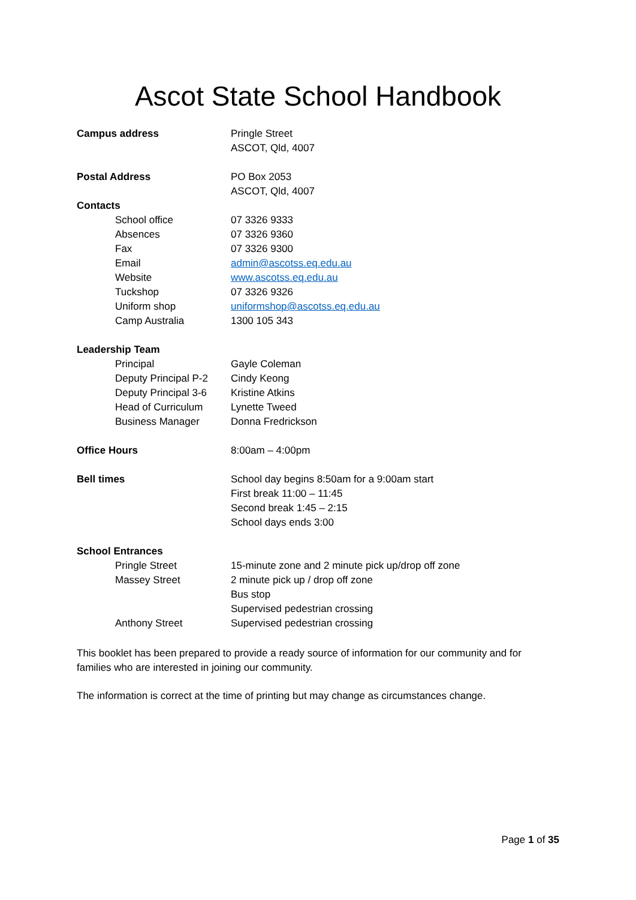Ascot State School Handbook
| Campus address | Pringle Street |
| | ASCOT, Qld, 4007 |
| Postal Address | PO Box 2053 |
| | ASCOT, Qld, 4007 |
| Contacts | |
| School office | 07 3326 9333 |
| Absences | 07 3326 9360 |
| Fax | 07 3326 9300 |
| Email | admin@ascotss.eq.edu.au |
| Website | www.ascotss.eq.edu.au |
| Tuckshop | 07 3326 9326 |
| Uniform shop | uniformshop@ascotss.eq.edu.au |
| Camp Australia | 1300 105 343 |
| Leadership Team | |
| Principal | Gayle Coleman |
| Deputy Principal P-2 | Cindy Keong |
| Deputy Principal 3-6 | Kristine Atkins |
| Head of Curriculum | Lynette Tweed |
| Business Manager | Donna Fredrickson |
| Office Hours | 8:00am – 4:00pm |
| Bell times | School day begins 8:50am for a 9:00am start |
| | First break 11:00 – 11:45 |
| | Second break 1:45 – 2:15 |
| | School days ends 3:00 |
| School Entrances | |
| Pringle Street | 15-minute zone and 2 minute pick up/drop off zone |
| Massey Street | 2 minute pick up / drop off zone |
| | Bus stop |
| | Supervised pedestrian crossing |
| Anthony Street | Supervised pedestrian crossing |
This booklet has been prepared to provide a ready source of information for our community and for families who are interested in joining our community.
The information is correct at the time of printing but may change as circumstances change.
Page 1 of 35